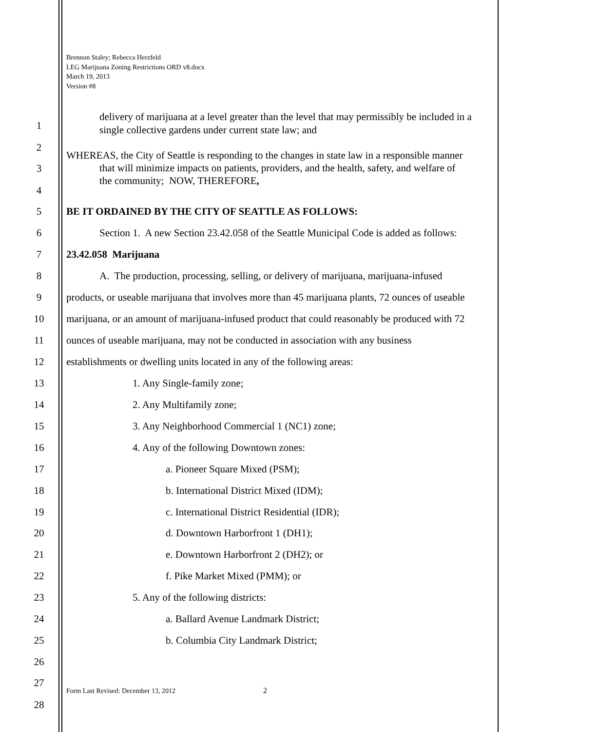Brennon Staley; Rebecca Herzfeld
LEG Marijuana Zoning Restrictions ORD v8.docx
March 19, 2013
Version #8
delivery of marijuana at a level greater than the level that may permissibly be included in a single collective gardens under current state law; and
WHEREAS, the City of Seattle is responding to the changes in state law in a responsible manner
that will minimize impacts on patients, providers, and the health, safety, and welfare of
the community; NOW, THEREFORE,
1
2
3
4
5 BE IT ORDAINED BY THE CITY OF SEATTLE AS FOLLOWS:
6
Section 1. A new Section 23.42.058 of the Seattle Municipal Code is added as follows:
7 23.42.058 Marijuana
8
A. The production, processing, selling, or delivery of marijuana, marijuana-infused
9
products, or useable marijuana that involves more than 45 marijuana plants, 72 ounces of useable
10
marijuana, or an amount of marijuana-infused product that could reasonably be produced with 72
11
ounces of useable marijuana, may not be conducted in association with any business
12
establishments or dwelling units located in any of the following areas:
13 1. Any Single-family zone;
14 2. Any Multifamily zone;
15 3. Any Neighborhood Commercial 1 (NC1) zone;
16 4. Any of the following Downtown zones:
17 a. Pioneer Square Mixed (PSM);
18 b. International District Mixed (IDM);
19 c. International District Residential (IDR);
20 d. Downtown Harborfront 1 (DH1);
21 e. Downtown Harborfront 2 (DH2); or
22 f. Pike Market Mixed (PMM); or
23 5. Any of the following districts:
24 a. Ballard Avenue Landmark District;
25 b. Columbia City Landmark District;
26
27
Form Last Revised: December 13, 2012
2
28